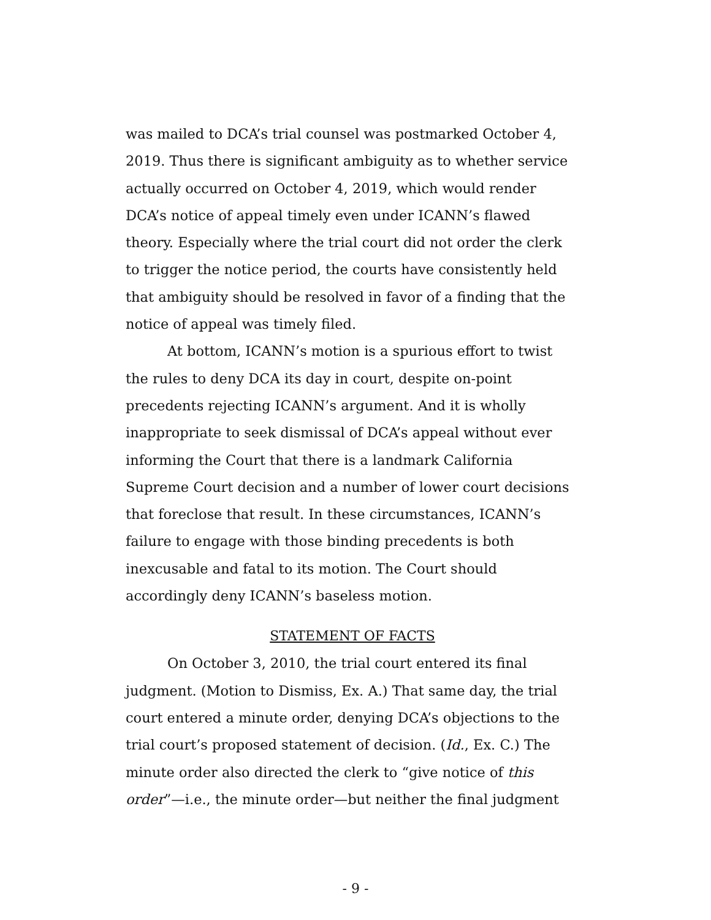was mailed to DCA’s trial counsel was postmarked October 4, 2019. Thus there is significant ambiguity as to whether service actually occurred on October 4, 2019, which would render DCA’s notice of appeal timely even under ICANN’s flawed theory. Especially where the trial court did not order the clerk to trigger the notice period, the courts have consistently held that ambiguity should be resolved in favor of a finding that the notice of appeal was timely filed.
At bottom, ICANN’s motion is a spurious effort to twist the rules to deny DCA its day in court, despite on-point precedents rejecting ICANN’s argument. And it is wholly inappropriate to seek dismissal of DCA’s appeal without ever informing the Court that there is a landmark California Supreme Court decision and a number of lower court decisions that foreclose that result. In these circumstances, ICANN’s failure to engage with those binding precedents is both inexcusable and fatal to its motion. The Court should accordingly deny ICANN’s baseless motion.
STATEMENT OF FACTS
On October 3, 2010, the trial court entered its final judgment. (Motion to Dismiss, Ex. A.) That same day, the trial court entered a minute order, denying DCA’s objections to the trial court’s proposed statement of decision. (Id., Ex. C.) The minute order also directed the clerk to “give notice of this order”—i.e., the minute order—but neither the final judgment
- 9 -